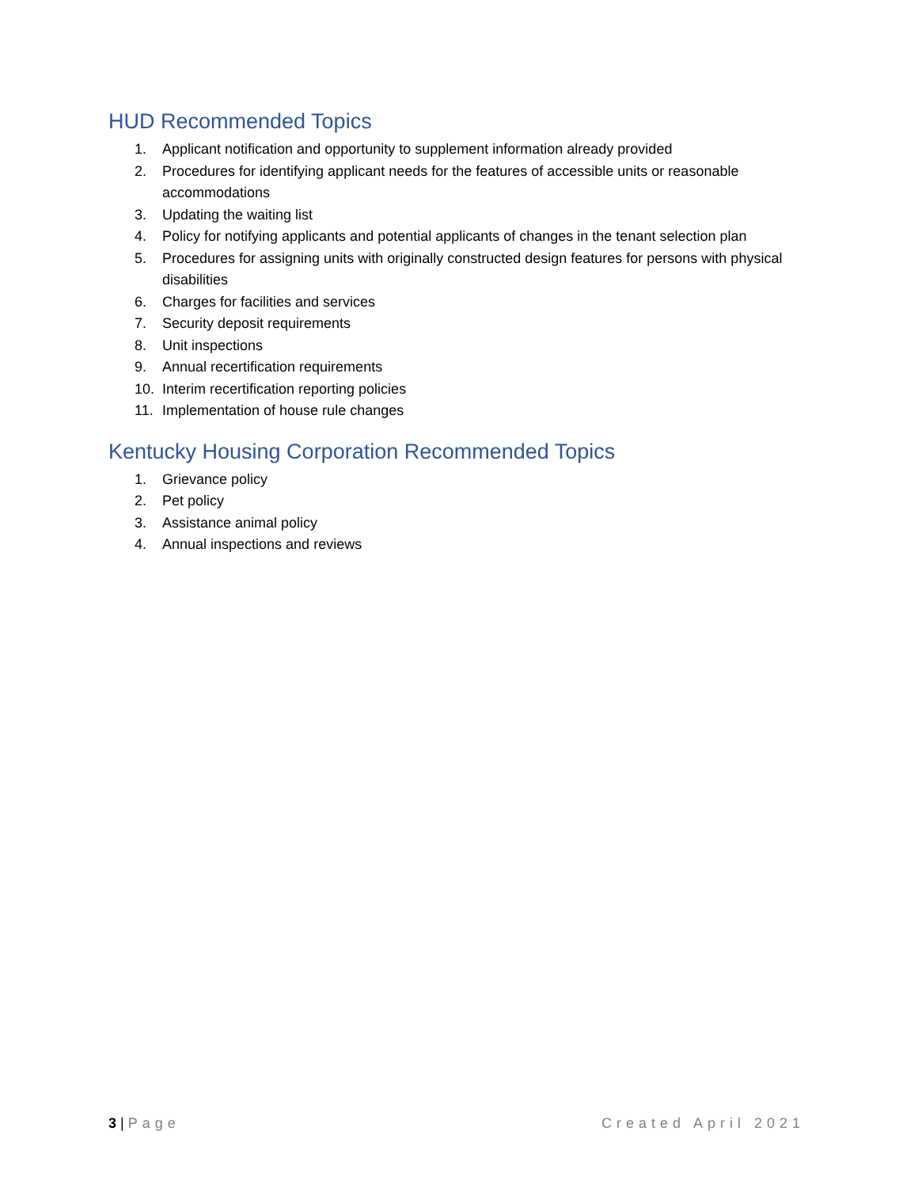HUD Recommended Topics
1. Applicant notification and opportunity to supplement information already provided
2. Procedures for identifying applicant needs for the features of accessible units or reasonable accommodations
3. Updating the waiting list
4. Policy for notifying applicants and potential applicants of changes in the tenant selection plan
5. Procedures for assigning units with originally constructed design features for persons with physical disabilities
6. Charges for facilities and services
7. Security deposit requirements
8. Unit inspections
9. Annual recertification requirements
10. Interim recertification reporting policies
11. Implementation of house rule changes
Kentucky Housing Corporation Recommended Topics
1. Grievance policy
2. Pet policy
3. Assistance animal policy
4. Annual inspections and reviews
3 | Page Created April 2021